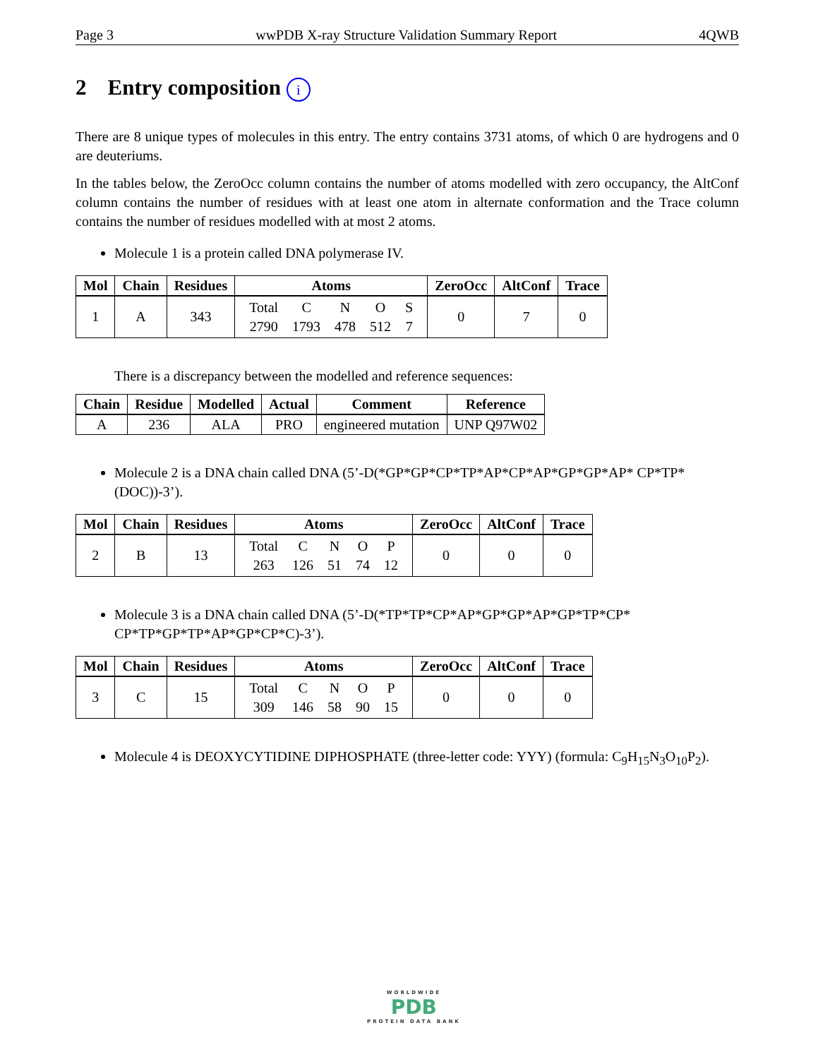Page 3 wwPDB X-ray Structure Validation Summary Report 4QWB
2 Entry composition i
There are 8 unique types of molecules in this entry. The entry contains 3731 atoms, of which 0 are hydrogens and 0 are deuteriums.
In the tables below, the ZeroOcc column contains the number of atoms modelled with zero occupancy, the AltConf column contains the number of residues with at least one atom in alternate conformation and the Trace column contains the number of residues modelled with at most 2 atoms.
Molecule 1 is a protein called DNA polymerase IV.
| Mol | Chain | Residues | Atoms | ZeroOcc | AltConf | Trace |
| --- | --- | --- | --- | --- | --- | --- |
| 1 | A | 343 | / Total / C / N / O / S / / 2790 / 1793 / 478 / 512 / 7 / | 0 | 7 | 0 |
There is a discrepancy between the modelled and reference sequences:
| Chain | Residue | Modelled | Actual | Comment | Reference |
| --- | --- | --- | --- | --- | --- |
| A | 236 | ALA | PRO | engineered mutation | UNP Q97W02 |
Molecule 2 is a DNA chain called DNA (5’-D(*GP*GP*CP*TP*AP*CP*AP*GP*GP*AP* CP*TP*(DOC))-3’).
| Mol | Chain | Residues | Atoms | ZeroOcc | AltConf | Trace |
| --- | --- | --- | --- | --- | --- | --- |
| 2 | B | 13 | / Total / C / N / O / P / / 263 / 126 / 51 / 74 / 12 / | 0 | 0 | 0 |
Molecule 3 is a DNA chain called DNA (5’-D(*TP*TP*CP*AP*GP*GP*AP*GP*TP*CP* CP*TP*GP*TP*AP*GP*CP*C)-3’).
| Mol | Chain | Residues | Atoms | ZeroOcc | AltConf | Trace |
| --- | --- | --- | --- | --- | --- | --- |
| 3 | C | 15 | / Total / C / N / O / P / / 309 / 146 / 58 / 90 / 15 / | 0 | 0 | 0 |
Molecule 4 is DEOXYCYTIDINE DIPHOSPHATE (three-letter code: YYY) (formula: C<sub>9</sub>H<sub>15</sub>N<sub>3</sub>O<sub>10</sub>P<sub>2</sub>).
WORLDWIDE
PDB
PROTEIN DATA BANK